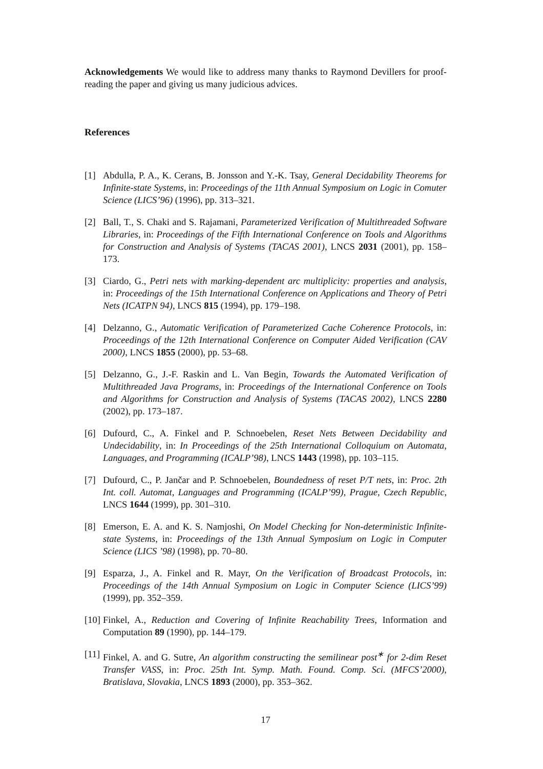Acknowledgements We would like to address many thanks to Raymond Devillers for proof-reading the paper and giving us many judicious advices.
References
[1] Abdulla, P. A., K. Cerans, B. Jonsson and Y.-K. Tsay, General Decidability Theorems for Infinite-state Systems, in: Proceedings of the 11th Annual Symposium on Logic in Comuter Science (LICS’96) (1996), pp. 313–321.
[2] Ball, T., S. Chaki and S. Rajamani, Parameterized Verification of Multithreaded Software Libraries, in: Proceedings of the Fifth International Conference on Tools and Algorithms for Construction and Analysis of Systems (TACAS 2001), LNCS 2031 (2001), pp. 158–173.
[3] Ciardo, G., Petri nets with marking-dependent arc multiplicity: properties and analysis, in: Proceedings of the 15th International Conference on Applications and Theory of Petri Nets (ICATPN 94), LNCS 815 (1994), pp. 179–198.
[4] Delzanno, G., Automatic Verification of Parameterized Cache Coherence Protocols, in: Proceedings of the 12th International Conference on Computer Aided Verification (CAV 2000), LNCS 1855 (2000), pp. 53–68.
[5] Delzanno, G., J.-F. Raskin and L. Van Begin, Towards the Automated Verification of Multithreaded Java Programs, in: Proceedings of the International Conference on Tools and Algorithms for Construction and Analysis of Systems (TACAS 2002), LNCS 2280 (2002), pp. 173–187.
[6] Dufourd, C., A. Finkel and P. Schnoebelen, Reset Nets Between Decidability and Undecidability, in: In Proceedings of the 25th International Colloquium on Automata, Languages, and Programming (ICALP’98), LNCS 1443 (1998), pp. 103–115.
[7] Dufourd, C., P. Jančar and P. Schnoebelen, Boundedness of reset P/T nets, in: Proc. 2th Int. coll. Automat, Languages and Programming (ICALP’99), Prague, Czech Republic, LNCS 1644 (1999), pp. 301–310.
[8] Emerson, E. A. and K. S. Namjoshi, On Model Checking for Non-deterministic Infinite-state Systems, in: Proceedings of the 13th Annual Symposium on Logic in Computer Science (LICS ’98) (1998), pp. 70–80.
[9] Esparza, J., A. Finkel and R. Mayr, On the Verification of Broadcast Protocols, in: Proceedings of the 14th Annual Symposium on Logic in Computer Science (LICS’99) (1999), pp. 352–359.
[10] Finkel, A., Reduction and Covering of Infinite Reachability Trees, Information and Computation 89 (1990), pp. 144–179.
[11] Finkel, A. and G. Sutre, An algorithm constructing the semilinear post<sup>∗</sup> for 2-dim Reset Transfer VASS, in: Proc. 25th Int. Symp. Math. Found. Comp. Sci. (MFCS’2000), Bratislava, Slovakia, LNCS 1893 (2000), pp. 353–362.
17